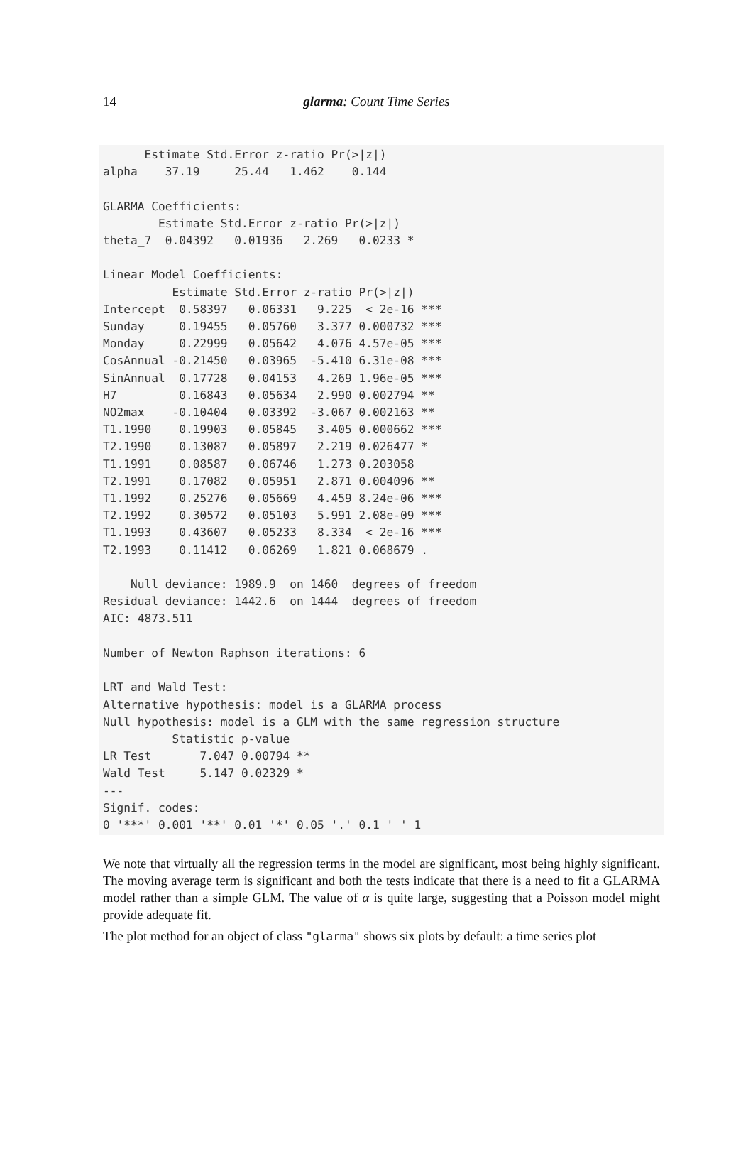14
glarma: Count Time Series
      Estimate Std.Error z-ratio Pr(>|z|)
alpha    37.19     25.44   1.462    0.144

GLARMA Coefficients:
        Estimate Std.Error z-ratio Pr(>|z|)
theta_7  0.04392   0.01936   2.269   0.0233 *

Linear Model Coefficients:
          Estimate Std.Error z-ratio Pr(>|z|)
Intercept  0.58397   0.06331   9.225  < 2e-16 ***
Sunday     0.19455   0.05760   3.377 0.000732 ***
Monday     0.22999   0.05642   4.076 4.57e-05 ***
CosAnnual -0.21450   0.03965  -5.410 6.31e-08 ***
SinAnnual  0.17728   0.04153   4.269 1.96e-05 ***
H7         0.16843   0.05634   2.990 0.002794 **
NO2max    -0.10404   0.03392  -3.067 0.002163 **
T1.1990    0.19903   0.05845   3.405 0.000662 ***
T2.1990    0.13087   0.05897   2.219 0.026477 *
T1.1991    0.08587   0.06746   1.273 0.203058
T2.1991    0.17082   0.05951   2.871 0.004096 **
T1.1992    0.25276   0.05669   4.459 8.24e-06 ***
T2.1992    0.30572   0.05103   5.991 2.08e-09 ***
T1.1993    0.43607   0.05233   8.334  < 2e-16 ***
T2.1993    0.11412   0.06269   1.821 0.068679 .

    Null deviance: 1989.9  on 1460  degrees of freedom
Residual deviance: 1442.6  on 1444  degrees of freedom
AIC: 4873.511

Number of Newton Raphson iterations: 6

LRT and Wald Test:
Alternative hypothesis: model is a GLARMA process
Null hypothesis: model is a GLM with the same regression structure
          Statistic p-value
LR Test       7.047 0.00794 **
Wald Test     5.147 0.02329 *
---
Signif. codes:
0 '***' 0.001 '**' 0.01 '*' 0.05 '.' 0.1 ' ' 1
We note that virtually all the regression terms in the model are significant, most being highly significant. The moving average term is significant and both the tests indicate that there is a need to fit a GLARMA model rather than a simple GLM. The value of α is quite large, suggesting that a Poisson model might provide adequate fit.
The plot method for an object of class "glarma" shows six plots by default: a time series plot